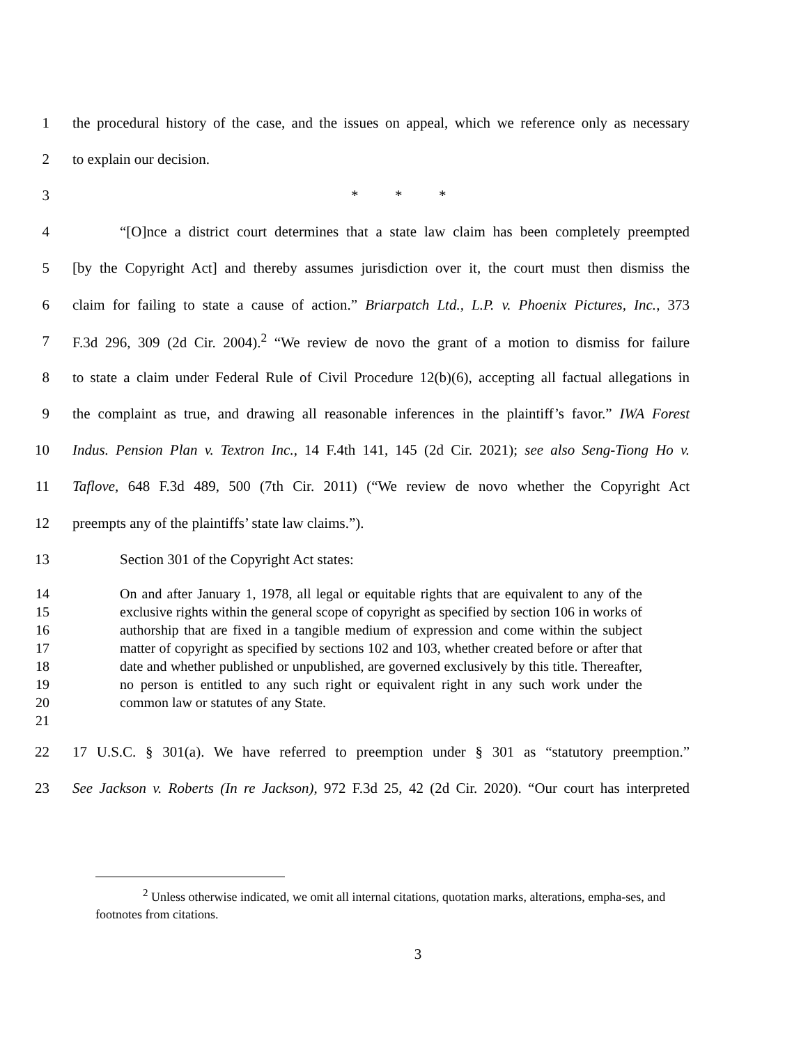1 the procedural history of the case, and the issues on appeal, which we reference only as necessary
2 to explain our decision.
3 * * *
4 “[O]nce a district court determines that a state law claim has been completely preempted
5 [by the Copyright Act] and thereby assumes jurisdiction over it, the court must then dismiss the
6 claim for failing to state a cause of action.” Briarpatch Ltd., L.P. v. Phoenix Pictures, Inc., 373
7 F.3d 296, 309 (2d Cir. 2004).<sup>2</sup> “We review de novo the grant of a motion to dismiss for failure
8 to state a claim under Federal Rule of Civil Procedure 12(b)(6), accepting all factual allegations in
9 the complaint as true, and drawing all reasonable inferences in the plaintiff’s favor.” IWA Forest
10 Indus. Pension Plan v. Textron Inc., 14 F.4th 141, 145 (2d Cir. 2021); see also Seng-Tiong Ho v.
11 Taflove, 648 F.3d 489, 500 (7th Cir. 2011) (“We review de novo whether the Copyright Act
12 preempts any of the plaintiffs’ state law claims.”).
13 Section 301 of the Copyright Act states:
14
15
16
17
18
19
20
21 On and after January 1, 1978, all legal or equitable rights that are equivalent to any of the exclusive rights within the general scope of copyright as specified by section 106 in works of authorship that are fixed in a tangible medium of expression and come within the subject matter of copyright as specified by sections 102 and 103, whether created before or after that date and whether published or unpublished, are governed exclusively by this title. Thereafter, no person is entitled to any such right or equivalent right in any such work under the common law or statutes of any State.
22 17 U.S.C. § 301(a). We have referred to preemption under § 301 as “statutory preemption.”
23 See Jackson v. Roberts (In re Jackson), 972 F.3d 25, 42 (2d Cir. 2020). “Our court has interpreted
<sup>2</sup> Unless otherwise indicated, we omit all internal citations, quotation marks, alterations, empha-ses, and footnotes from citations.
3